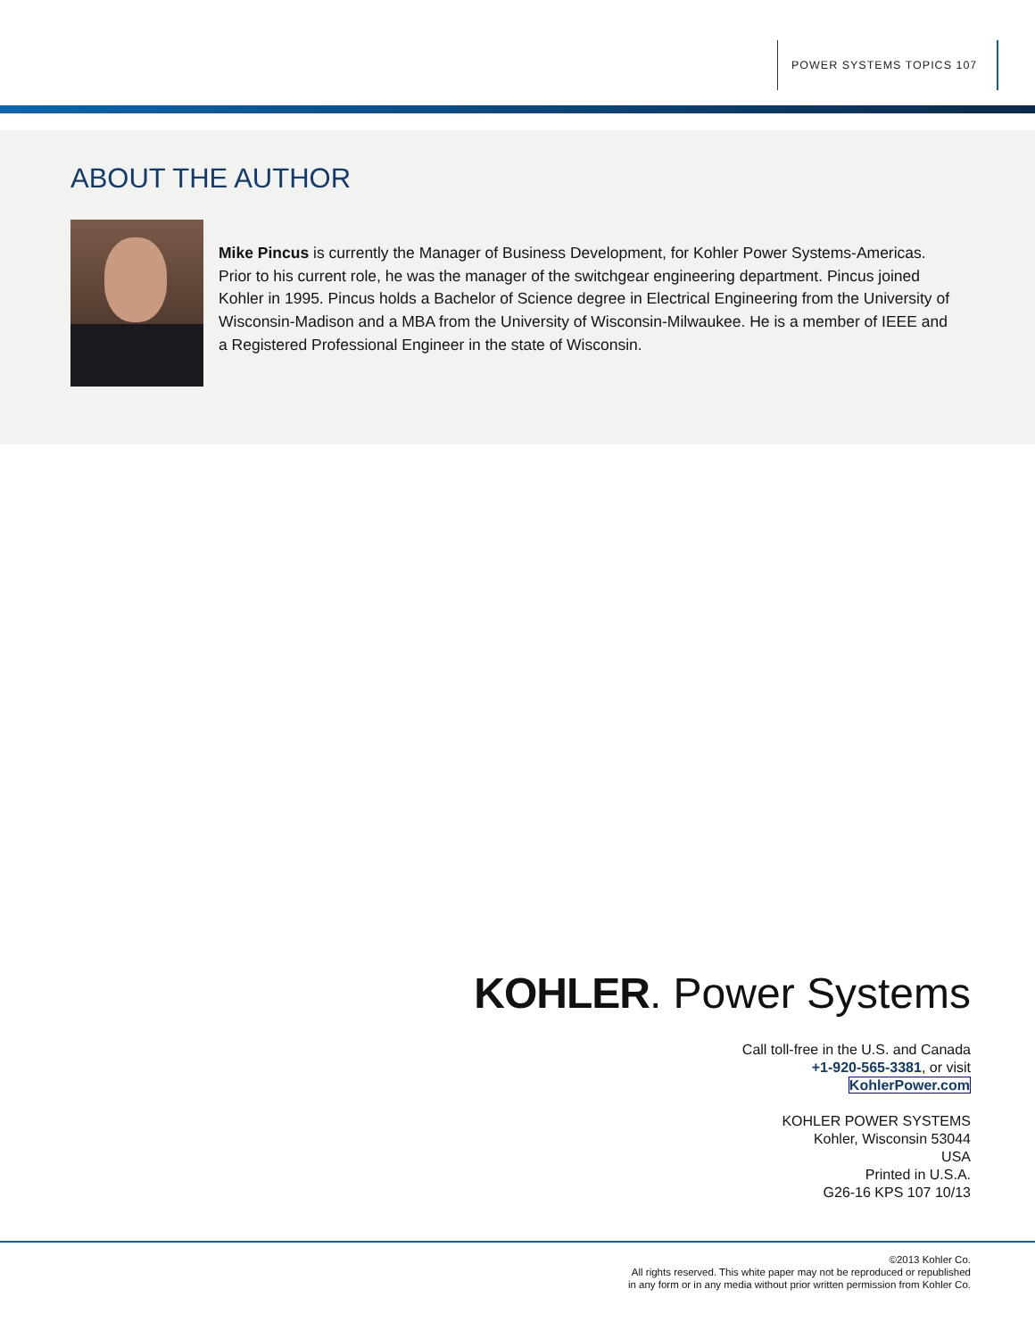POWER SYSTEMS TOPICS 107
ABOUT THE AUTHOR
Mike Pincus is currently the Manager of Business Development, for Kohler Power Systems-Americas. Prior to his current role, he was the manager of the switchgear engineering department. Pincus joined Kohler in 1995. Pincus holds a Bachelor of Science degree in Electrical Engineering from the University of Wisconsin-Madison and a MBA from the University of Wisconsin-Milwaukee. He is a member of IEEE and a Registered Professional Engineer in the state of Wisconsin.
KOHLER. Power Systems
Call toll-free in the U.S. and Canada
+1-920-565-3381, or visit
KohlerPower.com
KOHLER POWER SYSTEMS
Kohler, Wisconsin 53044
USA
Printed in U.S.A.
G26-16 KPS 107 10/13
©2013 Kohler Co.
All rights reserved. This white paper may not be reproduced or republished
in any form or in any media without prior written permission from Kohler Co.